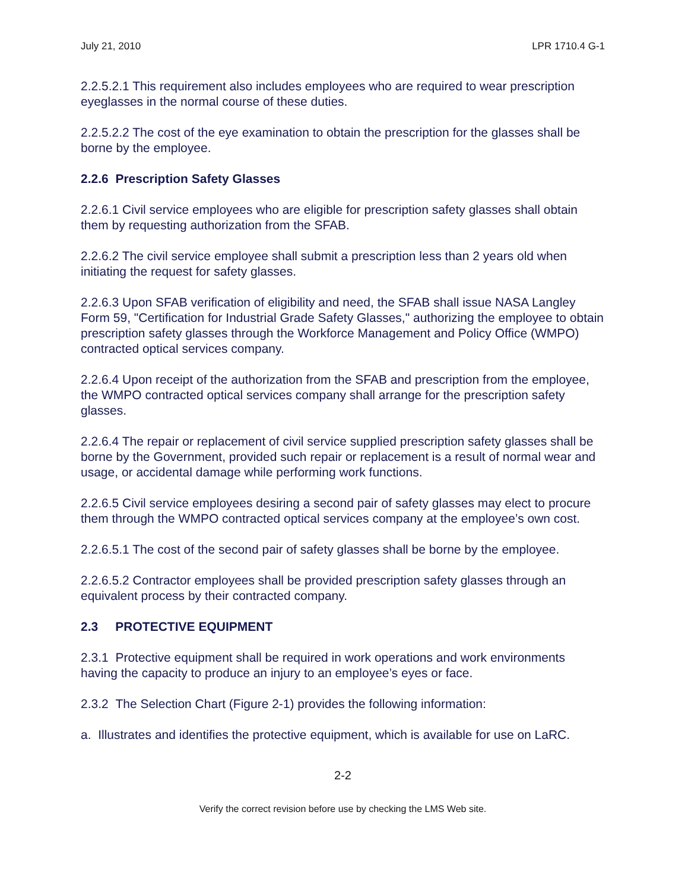July 21, 2010 LPR 1710.4 G-1
2.2.5.2.1 This requirement also includes employees who are required to wear prescription eyeglasses in the normal course of these duties.
2.2.5.2.2 The cost of the eye examination to obtain the prescription for the glasses shall be borne by the employee.
2.2.6 Prescription Safety Glasses
2.2.6.1 Civil service employees who are eligible for prescription safety glasses shall obtain them by requesting authorization from the SFAB.
2.2.6.2 The civil service employee shall submit a prescription less than 2 years old when initiating the request for safety glasses.
2.2.6.3 Upon SFAB verification of eligibility and need, the SFAB shall issue NASA Langley Form 59, "Certification for Industrial Grade Safety Glasses," authorizing the employee to obtain prescription safety glasses through the Workforce Management and Policy Office (WMPO) contracted optical services company.
2.2.6.4 Upon receipt of the authorization from the SFAB and prescription from the employee, the WMPO contracted optical services company shall arrange for the prescription safety glasses.
2.2.6.4 The repair or replacement of civil service supplied prescription safety glasses shall be borne by the Government, provided such repair or replacement is a result of normal wear and usage, or accidental damage while performing work functions.
2.2.6.5 Civil service employees desiring a second pair of safety glasses may elect to procure them through the WMPO contracted optical services company at the employee’s own cost.
2.2.6.5.1 The cost of the second pair of safety glasses shall be borne by the employee.
2.2.6.5.2 Contractor employees shall be provided prescription safety glasses through an equivalent process by their contracted company.
2.3 PROTECTIVE EQUIPMENT
2.3.1 Protective equipment shall be required in work operations and work environments having the capacity to produce an injury to an employee’s eyes or face.
2.3.2 The Selection Chart (Figure 2-1) provides the following information:
a. Illustrates and identifies the protective equipment, which is available for use on LaRC.
2-2
Verify the correct revision before use by checking the LMS Web site.